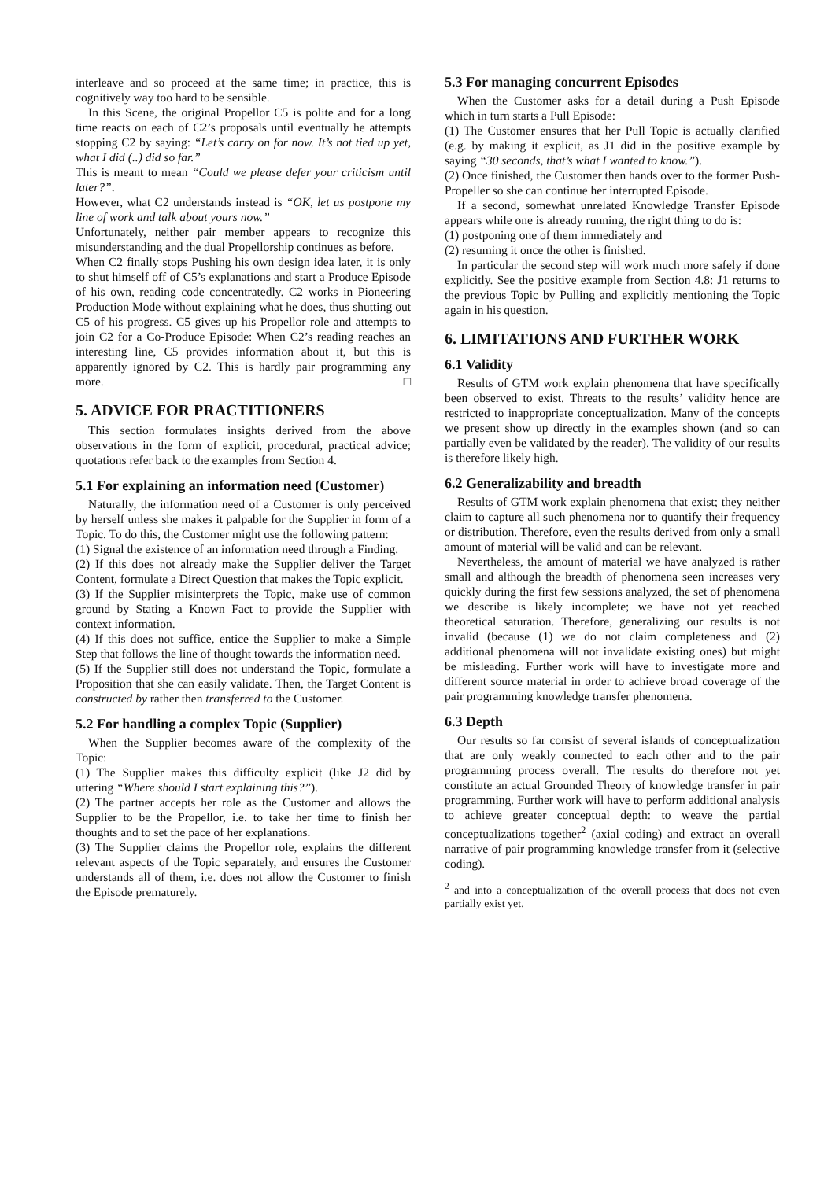interleave and so proceed at the same time; in practice, this is cognitively way too hard to be sensible.
In this Scene, the original Propellor C5 is polite and for a long time reacts on each of C2’s proposals until eventually he attempts stopping C2 by saying: “Let’s carry on for now. It’s not tied up yet, what I did (..) did so far.”
This is meant to mean “Could we please defer your criticism until later?”.
However, what C2 understands instead is “OK, let us postpone my line of work and talk about yours now.”
Unfortunately, neither pair member appears to recognize this misunderstanding and the dual Propellorship continues as before.
When C2 finally stops Pushing his own design idea later, it is only to shut himself off of C5’s explanations and start a Produce Episode of his own, reading code concentratedly. C2 works in Pioneering Production Mode without explaining what he does, thus shutting out C5 of his progress. C5 gives up his Propellor role and attempts to join C2 for a Co-Produce Episode: When C2’s reading reaches an interesting line, C5 provides information about it, but this is apparently ignored by C2. This is hardly pair programming any more. □
5. ADVICE FOR PRACTITIONERS
This section formulates insights derived from the above observations in the form of explicit, procedural, practical advice; quotations refer back to the examples from Section 4.
5.1 For explaining an information need (Customer)
Naturally, the information need of a Customer is only perceived by herself unless she makes it palpable for the Supplier in form of a Topic. To do this, the Customer might use the following pattern:
(1) Signal the existence of an information need through a Finding.
(2) If this does not already make the Supplier deliver the Target Content, formulate a Direct Question that makes the Topic explicit.
(3) If the Supplier misinterprets the Topic, make use of common ground by Stating a Known Fact to provide the Supplier with context information.
(4) If this does not suffice, entice the Supplier to make a Simple Step that follows the line of thought towards the information need.
(5) If the Supplier still does not understand the Topic, formulate a Proposition that she can easily validate. Then, the Target Content is constructed by rather then transferred to the Customer.
5.2 For handling a complex Topic (Supplier)
When the Supplier becomes aware of the complexity of the Topic:
(1) The Supplier makes this difficulty explicit (like J2 did by uttering “Where should I start explaining this?”).
(2) The partner accepts her role as the Customer and allows the Supplier to be the Propellor, i.e. to take her time to finish her thoughts and to set the pace of her explanations.
(3) The Supplier claims the Propellor role, explains the different relevant aspects of the Topic separately, and ensures the Customer understands all of them, i.e. does not allow the Customer to finish the Episode prematurely.
5.3 For managing concurrent Episodes
When the Customer asks for a detail during a Push Episode which in turn starts a Pull Episode:
(1) The Customer ensures that her Pull Topic is actually clarified (e.g. by making it explicit, as J1 did in the positive example by saying “30 seconds, that’s what I wanted to know.”).
(2) Once finished, the Customer then hands over to the former Push-Propeller so she can continue her interrupted Episode.
If a second, somewhat unrelated Knowledge Transfer Episode appears while one is already running, the right thing to do is:
(1) postponing one of them immediately and
(2) resuming it once the other is finished.
In particular the second step will work much more safely if done explicitly. See the positive example from Section 4.8: J1 returns to the previous Topic by Pulling and explicitly mentioning the Topic again in his question.
6. LIMITATIONS AND FURTHER WORK
6.1 Validity
Results of GTM work explain phenomena that have specifically been observed to exist. Threats to the results’ validity hence are restricted to inappropriate conceptualization. Many of the concepts we present show up directly in the examples shown (and so can partially even be validated by the reader). The validity of our results is therefore likely high.
6.2 Generalizability and breadth
Results of GTM work explain phenomena that exist; they neither claim to capture all such phenomena nor to quantify their frequency or distribution. Therefore, even the results derived from only a small amount of material will be valid and can be relevant.
Nevertheless, the amount of material we have analyzed is rather small and although the breadth of phenomena seen increases very quickly during the first few sessions analyzed, the set of phenomena we describe is likely incomplete; we have not yet reached theoretical saturation. Therefore, generalizing our results is not invalid (because (1) we do not claim completeness and (2) additional phenomena will not invalidate existing ones) but might be misleading. Further work will have to investigate more and different source material in order to achieve broad coverage of the pair programming knowledge transfer phenomena.
6.3 Depth
Our results so far consist of several islands of conceptualization that are only weakly connected to each other and to the pair programming process overall. The results do therefore not yet constitute an actual Grounded Theory of knowledge transfer in pair programming. Further work will have to perform additional analysis to achieve greater conceptual depth: to weave the partial conceptualizations together<sup>2</sup> (axial coding) and extract an overall narrative of pair programming knowledge transfer from it (selective coding).
<sup>2</sup> and into a conceptualization of the overall process that does not even partially exist yet.